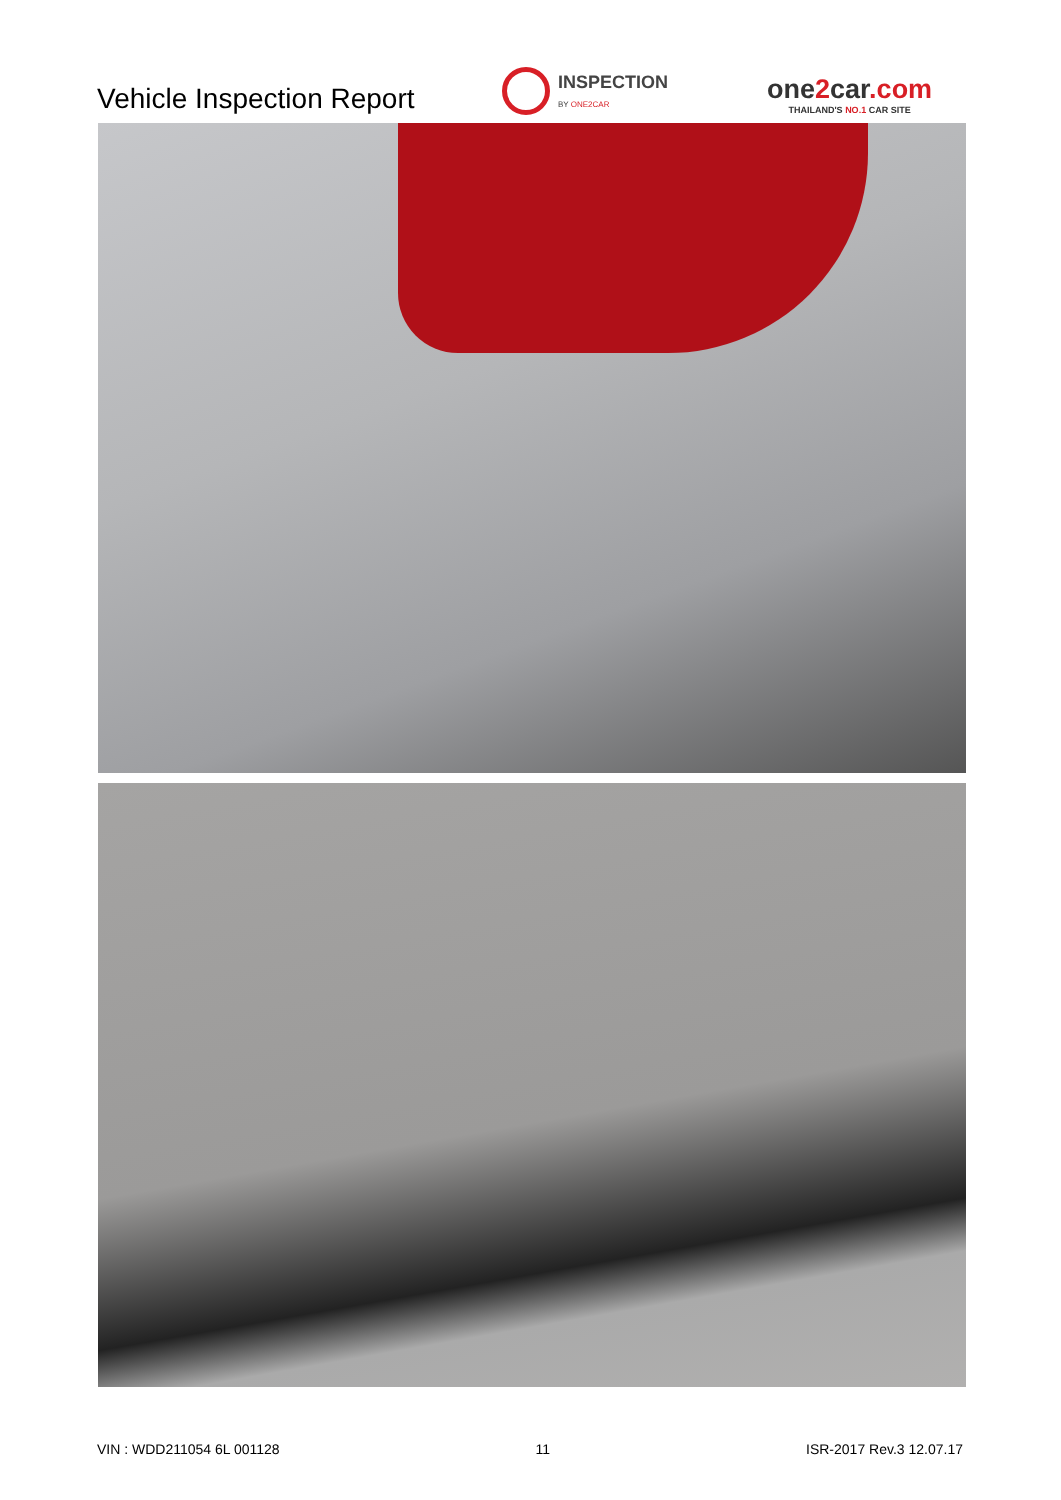Vehicle Inspection Report
INSPECTION
BY ONE2CAR
one2car.com
THAILAND'S NO.1 CAR SITE
VIN : WDD211054 6L 001128 11 ISR-2017 Rev.3 12.07.17